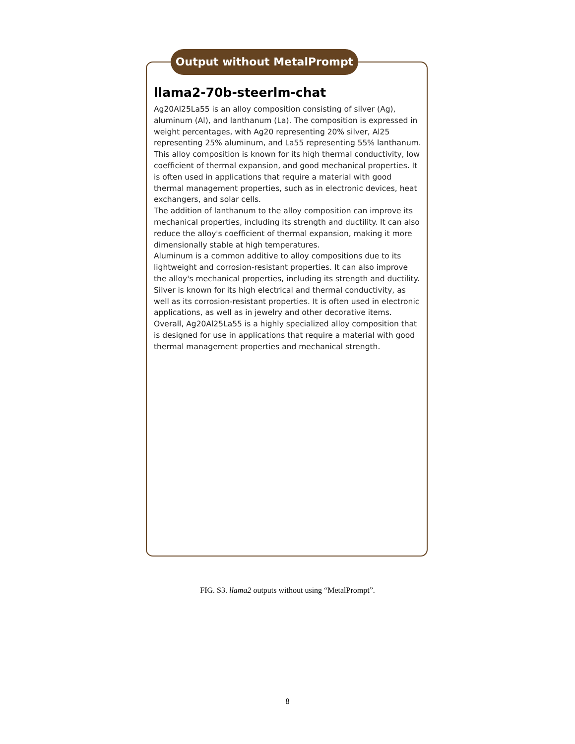Output without MetalPrompt
llama2-70b-steerlm-chat
Ag20Al25La55 is an alloy composition consisting of silver (Ag), aluminum (Al), and lanthanum (La). The composition is expressed in weight percentages, with Ag20 representing 20% silver, Al25 representing 25% aluminum, and La55 representing 55% lanthanum.
This alloy composition is known for its high thermal conductivity, low coefficient of thermal expansion, and good mechanical properties. It is often used in applications that require a material with good thermal management properties, such as in electronic devices, heat exchangers, and solar cells.
The addition of lanthanum to the alloy composition can improve its mechanical properties, including its strength and ductility. It can also reduce the alloy's coefficient of thermal expansion, making it more dimensionally stable at high temperatures.
Aluminum is a common additive to alloy compositions due to its lightweight and corrosion-resistant properties. It can also improve the alloy's mechanical properties, including its strength and ductility.
Silver is known for its high electrical and thermal conductivity, as well as its corrosion-resistant properties. It is often used in electronic applications, as well as in jewelry and other decorative items.
Overall, Ag20Al25La55 is a highly specialized alloy composition that is designed for use in applications that require a material with good thermal management properties and mechanical strength.
FIG. S3. llama2 outputs without using “MetalPrompt”.
8